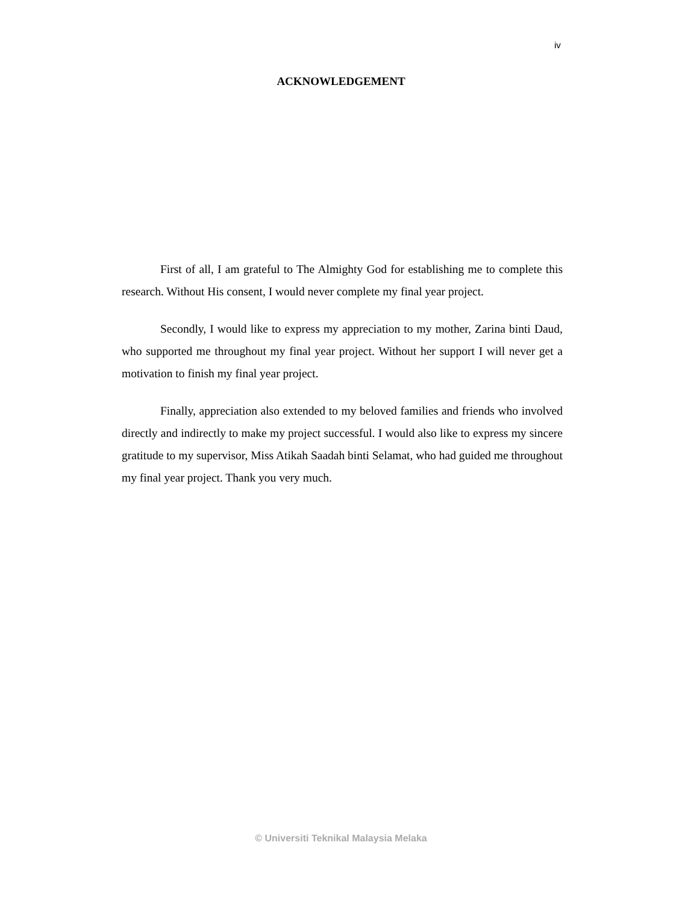iv
ACKNOWLEDGEMENT
First of all, I am grateful to The Almighty God for establishing me to complete this research. Without His consent, I would never complete my final year project.
Secondly, I would like to express my appreciation to my mother, Zarina binti Daud, who supported me throughout my final year project. Without her support I will never get a motivation to finish my final year project.
Finally, appreciation also extended to my beloved families and friends who involved directly and indirectly to make my project successful. I would also like to express my sincere gratitude to my supervisor, Miss Atikah Saadah binti Selamat, who had guided me throughout my final year project. Thank you very much.
© Universiti Teknikal Malaysia Melaka